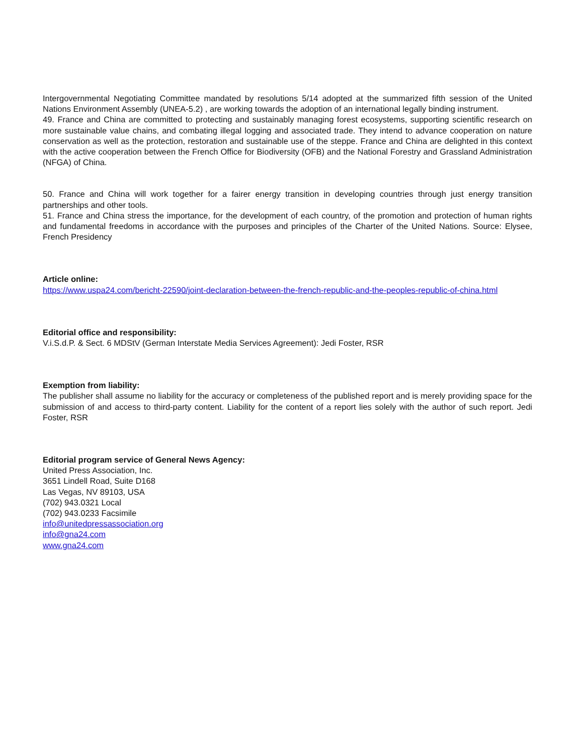Intergovernmental Negotiating Committee mandated by resolutions 5/14 adopted at the summarized fifth session of the United Nations Environment Assembly (UNEA-5.2) , are working towards the adoption of an international legally binding instrument.
49. France and China are committed to protecting and sustainably managing forest ecosystems, supporting scientific research on more sustainable value chains, and combating illegal logging and associated trade. They intend to advance cooperation on nature conservation as well as the protection, restoration and sustainable use of the steppe. France and China are delighted in this context with the active cooperation between the French Office for Biodiversity (OFB) and the National Forestry and Grassland Administration (NFGA) of China.
50. France and China will work together for a fairer energy transition in developing countries through just energy transition partnerships and other tools.
51. France and China stress the importance, for the development of each country, of the promotion and protection of human rights and fundamental freedoms in accordance with the purposes and principles of the Charter of the United Nations. Source: Elysee, French Presidency
Article online:
https://www.uspa24.com/bericht-22590/joint-declaration-between-the-french-republic-and-the-peoples-republic-of-china.html
Editorial office and responsibility:
V.i.S.d.P. & Sect. 6 MDStV (German Interstate Media Services Agreement): Jedi Foster, RSR
Exemption from liability:
The publisher shall assume no liability for the accuracy or completeness of the published report and is merely providing space for the submission of and access to third-party content. Liability for the content of a report lies solely with the author of such report. Jedi Foster, RSR
Editorial program service of General News Agency:
United Press Association, Inc.
3651 Lindell Road, Suite D168
Las Vegas, NV 89103, USA
(702) 943.0321 Local
(702) 943.0233 Facsimile
info@unitedpressassociation.org
info@gna24.com
www.gna24.com